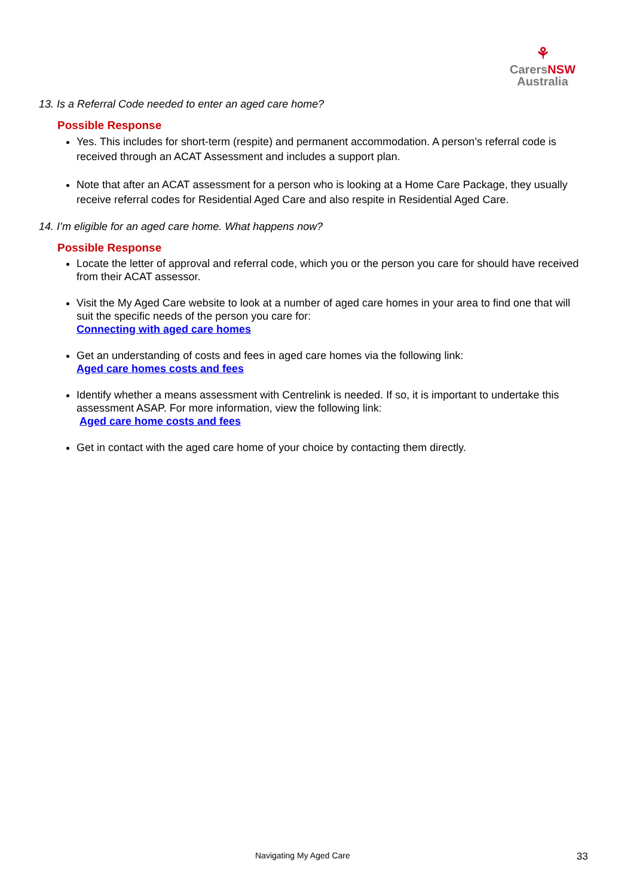⚘
Carers NSW
Australia
13. Is a Referral Code needed to enter an aged care home?
Possible Response
Yes. This includes for short-term (respite) and permanent accommodation. A person’s referral code is received through an ACAT Assessment and includes a support plan.
Note that after an ACAT assessment for a person who is looking at a Home Care Package, they usually receive referral codes for Residential Aged Care and also respite in Residential Aged Care.
14. I’m eligible for an aged care home. What happens now?
Possible Response
Locate the letter of approval and referral code, which you or the person you care for should have received from their ACAT assessor.
Visit the My Aged Care website to look at a number of aged care homes in your area to find one that will suit the specific needs of the person you care for:
Connecting with aged care homes
Get an understanding of costs and fees in aged care homes via the following link:
Aged care homes costs and fees
Identify whether a means assessment with Centrelink is needed. If so, it is important to undertake this assessment ASAP. For more information, view the following link:
Aged care home costs and fees
Get in contact with the aged care home of your choice by contacting them directly.
Navigating My Aged Care 33